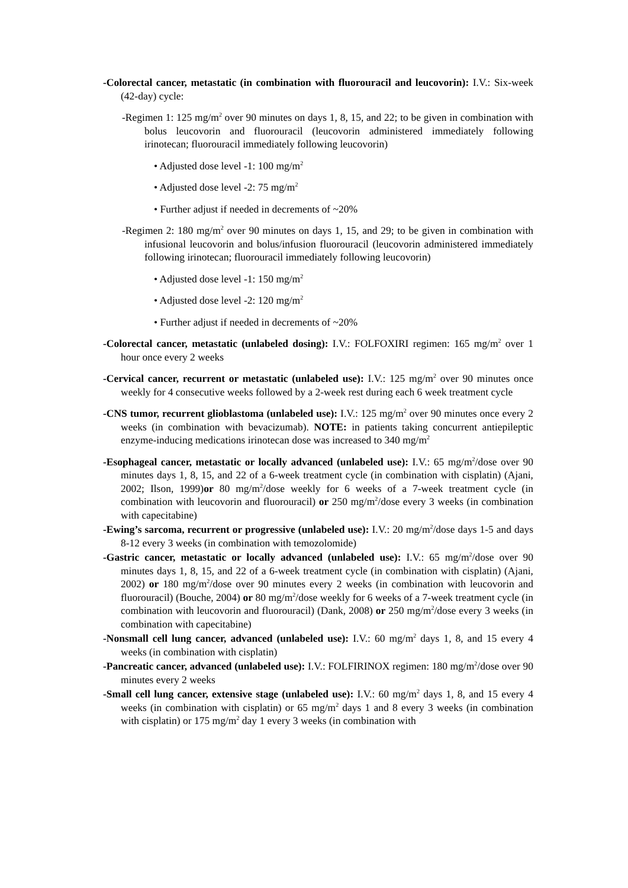-Colorectal cancer, metastatic (in combination with fluorouracil and leucovorin): I.V.: Six-week (42-day) cycle:
-Regimen 1: 125 mg/m<sup>2</sup> over 90 minutes on days 1, 8, 15, and 22; to be given in combination with bolus leucovorin and fluorouracil (leucovorin administered immediately following irinotecan; fluorouracil immediately following leucovorin)
• Adjusted dose level -1: 100 mg/m<sup>2</sup>
• Adjusted dose level -2: 75 mg/m<sup>2</sup>
• Further adjust if needed in decrements of ~20%
-Regimen 2: 180 mg/m<sup>2</sup> over 90 minutes on days 1, 15, and 29; to be given in combination with infusional leucovorin and bolus/infusion fluorouracil (leucovorin administered immediately following irinotecan; fluorouracil immediately following leucovorin)
• Adjusted dose level -1: 150 mg/m<sup>2</sup>
• Adjusted dose level -2: 120 mg/m<sup>2</sup>
• Further adjust if needed in decrements of ~20%
-Colorectal cancer, metastatic (unlabeled dosing): I.V.: FOLFOXIRI regimen: 165 mg/m<sup>2</sup> over 1 hour once every 2 weeks
-Cervical cancer, recurrent or metastatic (unlabeled use): I.V.: 125 mg/m<sup>2</sup> over 90 minutes once weekly for 4 consecutive weeks followed by a 2-week rest during each 6 week treatment cycle
-CNS tumor, recurrent glioblastoma (unlabeled use): I.V.: 125 mg/m<sup>2</sup> over 90 minutes once every 2 weeks (in combination with bevacizumab). NOTE: in patients taking concurrent antiepileptic enzyme-inducing medications irinotecan dose was increased to 340 mg/m<sup>2</sup>
-Esophageal cancer, metastatic or locally advanced (unlabeled use): I.V.: 65 mg/m<sup>2</sup>/dose over 90 minutes days 1, 8, 15, and 22 of a 6-week treatment cycle (in combination with cisplatin) (Ajani, 2002; Ilson, 1999)or 80 mg/m<sup>2</sup>/dose weekly for 6 weeks of a 7-week treatment cycle (in combination with leucovorin and fluorouracil) or 250 mg/m<sup>2</sup>/dose every 3 weeks (in combination with capecitabine)
-Ewing’s sarcoma, recurrent or progressive (unlabeled use): I.V.: 20 mg/m<sup>2</sup>/dose days 1-5 and days 8-12 every 3 weeks (in combination with temozolomide)
-Gastric cancer, metastatic or locally advanced (unlabeled use): I.V.: 65 mg/m<sup>2</sup>/dose over 90 minutes days 1, 8, 15, and 22 of a 6-week treatment cycle (in combination with cisplatin) (Ajani, 2002) or 180 mg/m<sup>2</sup>/dose over 90 minutes every 2 weeks (in combination with leucovorin and fluorouracil) (Bouche, 2004) or 80 mg/m<sup>2</sup>/dose weekly for 6 weeks of a 7-week treatment cycle (in combination with leucovorin and fluorouracil) (Dank, 2008) or 250 mg/m<sup>2</sup>/dose every 3 weeks (in combination with capecitabine)
-Nonsmall cell lung cancer, advanced (unlabeled use): I.V.: 60 mg/m<sup>2</sup> days 1, 8, and 15 every 4 weeks (in combination with cisplatin)
-Pancreatic cancer, advanced (unlabeled use): I.V.: FOLFIRINOX regimen: 180 mg/m<sup>2</sup>/dose over 90 minutes every 2 weeks
-Small cell lung cancer, extensive stage (unlabeled use): I.V.: 60 mg/m<sup>2</sup> days 1, 8, and 15 every 4 weeks (in combination with cisplatin) or 65 mg/m<sup>2</sup> days 1 and 8 every 3 weeks (in combination with cisplatin) or 175 mg/m<sup>2</sup> day 1 every 3 weeks (in combination with